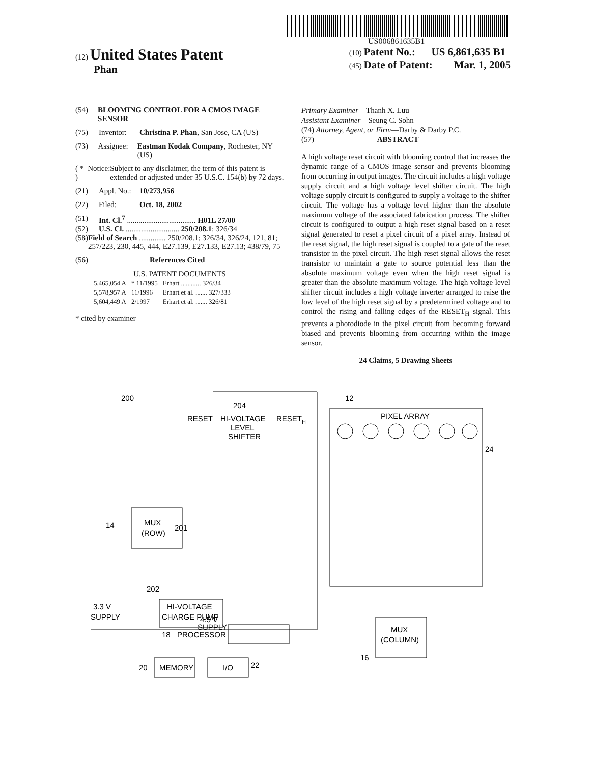US006861635B1
(12) United States Patent
Phan
(10) Patent No.: US 6,861,635 B1
(45) Date of Patent: Mar. 1, 2005
(54) BLOOMING CONTROL FOR A CMOS IMAGE SENSOR
(75) Inventor: Christina P. Phan, San Jose, CA (US)
(73) Assignee: Eastman Kodak Company, Rochester, NY (US)
( * ) Notice: Subject to any disclaimer, the term of this patent is extended or adjusted under 35 U.S.C. 154(b) by 72 days.
(21) Appl. No.: 10/273,956
(22) Filed: Oct. 18, 2002
(51) Int. Cl.<sup>7</sup> .................................... H01L 27/00
(52) U.S. Cl. ............................ 250/208.1; 326/34
(58) Field of Search .............. 250/208.1; 326/34, 326/24, 121, 81; 257/223, 230, 445, 444, E27.139, E27.133, E27.13; 438/79, 75
(56) References Cited
U.S. PATENT DOCUMENTS
| 5,465,054 A | * 11/1995 | Erhart ............ 326/34 |
| 5,578,957 A | 11/1996 | Erhart et al. ....... 327/333 |
| 5,604,449 A | 2/1997 | Erhart et al. ....... 326/81 |
* cited by examiner
Primary Examiner—Thanh X. Luu
Assistant Examiner—Seung C. Sohn
(74) Attorney, Agent, or Firm—Darby & Darby P.C.
(57) ABSTRACT
A high voltage reset circuit with blooming control that increases the dynamic range of a CMOS image sensor and prevents blooming from occurring in output images. The circuit includes a high voltage supply circuit and a high voltage level shifter circuit. The high voltage supply circuit is configured to supply a voltage to the shifter circuit. The voltage has a voltage level higher than the absolute maximum voltage of the associated fabrication process. The shifter circuit is configured to output a high reset signal based on a reset signal generated to reset a pixel circuit of a pixel array. Instead of the reset signal, the high reset signal is coupled to a gate of the reset transistor in the pixel circuit. The high reset signal allows the reset transistor to maintain a gate to source potential less than the absolute maximum voltage even when the high reset signal is greater than the absolute maximum voltage. The high voltage level shifter circuit includes a high voltage inverter arranged to raise the low level of the high reset signal by a predetermined voltage and to control the rising and falling edges of the RESET<sub>H</sub> signal. This prevents a photodiode in the pixel circuit from becoming forward biased and prevents blooming from occurring within the image sensor.
24 Claims, 5 Drawing Sheets
200
204
12
PIXEL ARRAY
24
HI-VOLTAGE
LEVEL
SHIFTER
RESET
RESETH
201
14
MUX
(ROW)
202
HI-VOLTAGE
CHARGE PUMP
3.3 V
SUPPLY
4.5 V
SUPPLY
18
PROCESSOR
20
MEMORY
I/O
22
MUX
(COLUMN)
16